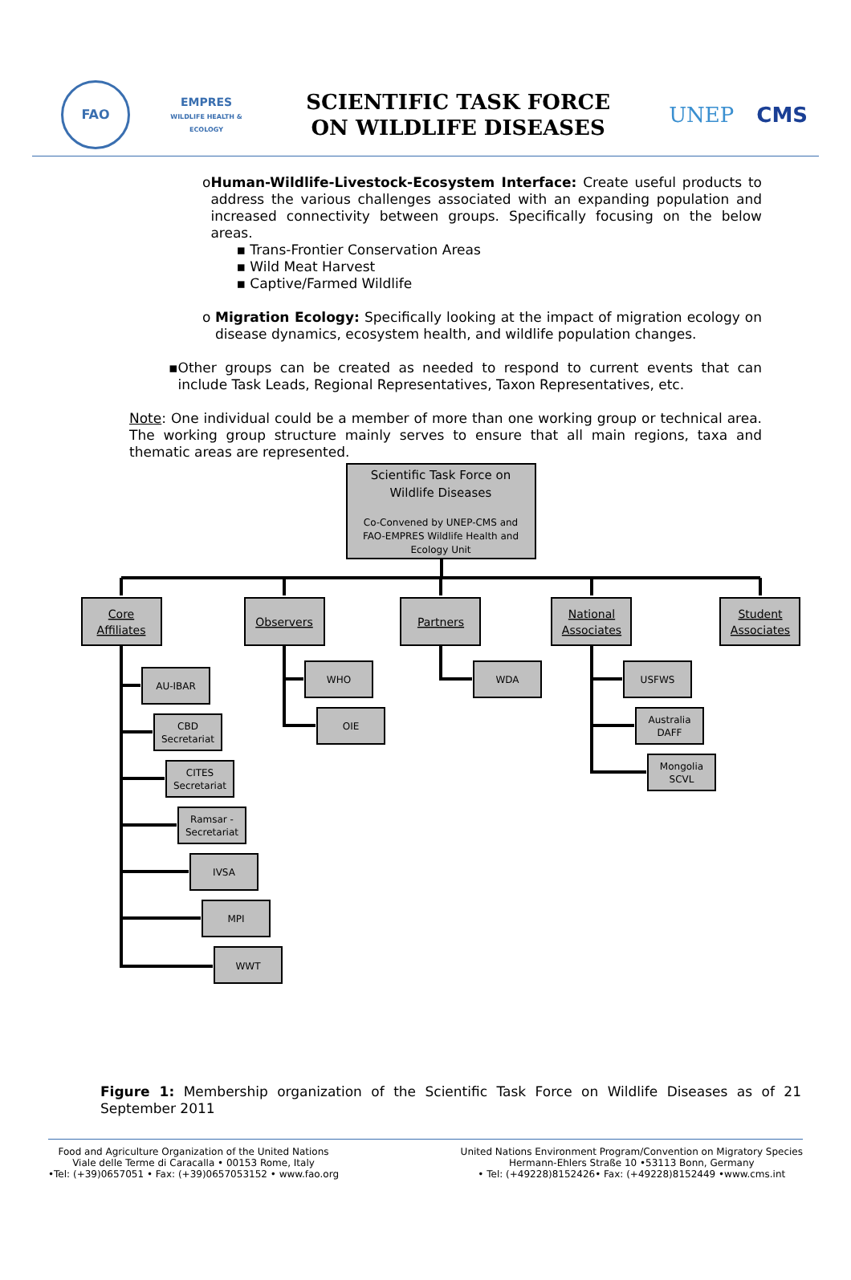FAO
EMPRES
WILDLIFE HEALTH & ECOLOGY
SCIENTIFIC TASK FORCE
ON WILDLIFE DISEASES
UNEP CMS
o Human-Wildlife-Livestock-Ecosystem Interface: Create useful products to address the various challenges associated with an expanding population and increased connectivity between groups. Specifically focusing on the below areas.
▪ Trans-Frontier Conservation Areas
▪ Wild Meat Harvest
▪ Captive/Farmed Wildlife
o Migration Ecology: Specifically looking at the impact of migration ecology on disease dynamics, ecosystem health, and wildlife population changes.
▪ Other groups can be created as needed to respond to current events that can include Task Leads, Regional Representatives, Taxon Representatives, etc.
Note: One individual could be a member of more than one working group or technical area. The working group structure mainly serves to ensure that all main regions, taxa and thematic areas are represented.
Scientific Task Force on
Wildlife Diseases
Co-Convened by UNEP-CMS and
FAO-EMPRES Wildlife Health and
Ecology Unit
Core
Affiliates
Observers
Partners
National
Associates
Student
Associates
AU-IBAR
CBD
Secretariat
CITES
Secretariat
Ramsar -
Secretariat
IVSA
MPI
WWT
WHO
OIE
WDA
USFWS
Australia
DAFF
Mongolia
SCVL
Figure 1: Membership organization of the Scientific Task Force on Wildlife Diseases as of 21 September 2011
Food and Agriculture Organization of the United Nations
Viale delle Terme di Caracalla • 00153 Rome, Italy
•Tel: (+39)0657051 • Fax: (+39)0657053152 • www.fao.org
United Nations Environment Program/Convention on Migratory Species
Hermann-Ehlers Straße 10 •53113 Bonn, Germany
• Tel: (+49228)8152426• Fax: (+49228)8152449 •www.cms.int